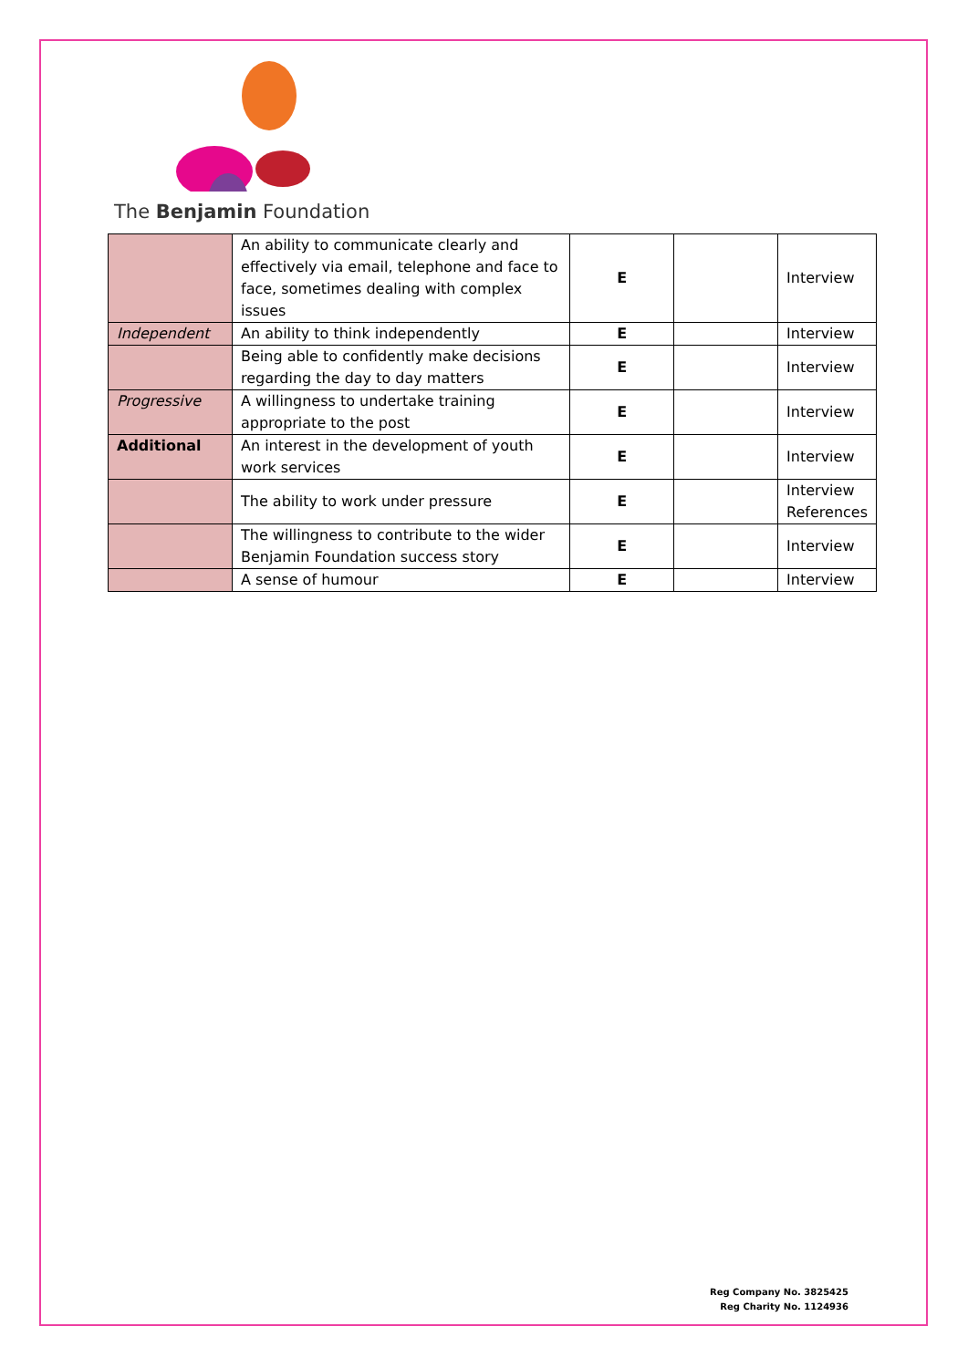The Benjamin Foundation
| | An ability to communicate clearly and effectively via email, telephone and face to face, sometimes dealing with complex issues | E | | Interview |
| Independent | An ability to think independently | E | | Interview |
| | Being able to confidently make decisions regarding the day to day matters | E | | Interview |
| Progressive | A willingness to undertake training appropriate to the post | E | | Interview |
| Additional | An interest in the development of youth work services | E | | Interview |
| | The ability to work under pressure | E | | Interview References |
| | The willingness to contribute to the wider Benjamin Foundation success story | E | | Interview |
| | A sense of humour | E | | Interview |
Reg Company No. 3825425
Reg Charity No. 1124936